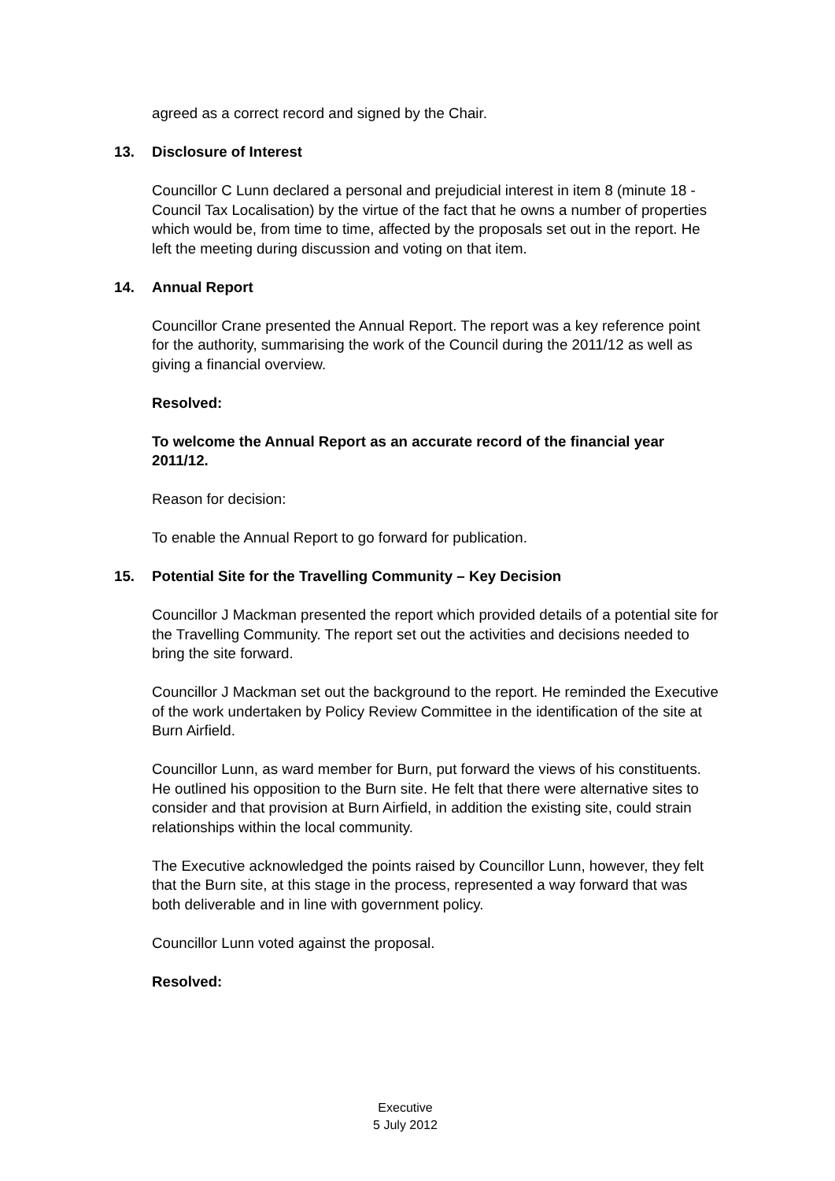agreed as a correct record and signed by the Chair.
13. Disclosure of Interest
Councillor C Lunn declared a personal and prejudicial interest in item 8 (minute 18 - Council Tax Localisation) by the virtue of the fact that he owns a number of properties which would be, from time to time, affected by the proposals set out in the report. He left the meeting during discussion and voting on that item.
14. Annual Report
Councillor Crane presented the Annual Report. The report was a key reference point for the authority, summarising the work of the Council during the 2011/12 as well as giving a financial overview.
Resolved:
To welcome the Annual Report as an accurate record of the financial year 2011/12.
Reason for decision:
To enable the Annual Report to go forward for publication.
15. Potential Site for the Travelling Community – Key Decision
Councillor J Mackman presented the report which provided details of a potential site for the Travelling Community. The report set out the activities and decisions needed to bring the site forward.
Councillor J Mackman set out the background to the report. He reminded the Executive of the work undertaken by Policy Review Committee in the identification of the site at Burn Airfield.
Councillor Lunn, as ward member for Burn, put forward the views of his constituents. He outlined his opposition to the Burn site. He felt that there were alternative sites to consider and that provision at Burn Airfield, in addition the existing site, could strain relationships within the local community.
The Executive acknowledged the points raised by Councillor Lunn, however, they felt that the Burn site, at this stage in the process, represented a way forward that was both deliverable and in line with government policy.
Councillor Lunn voted against the proposal.
Resolved:
Executive
5 July 2012